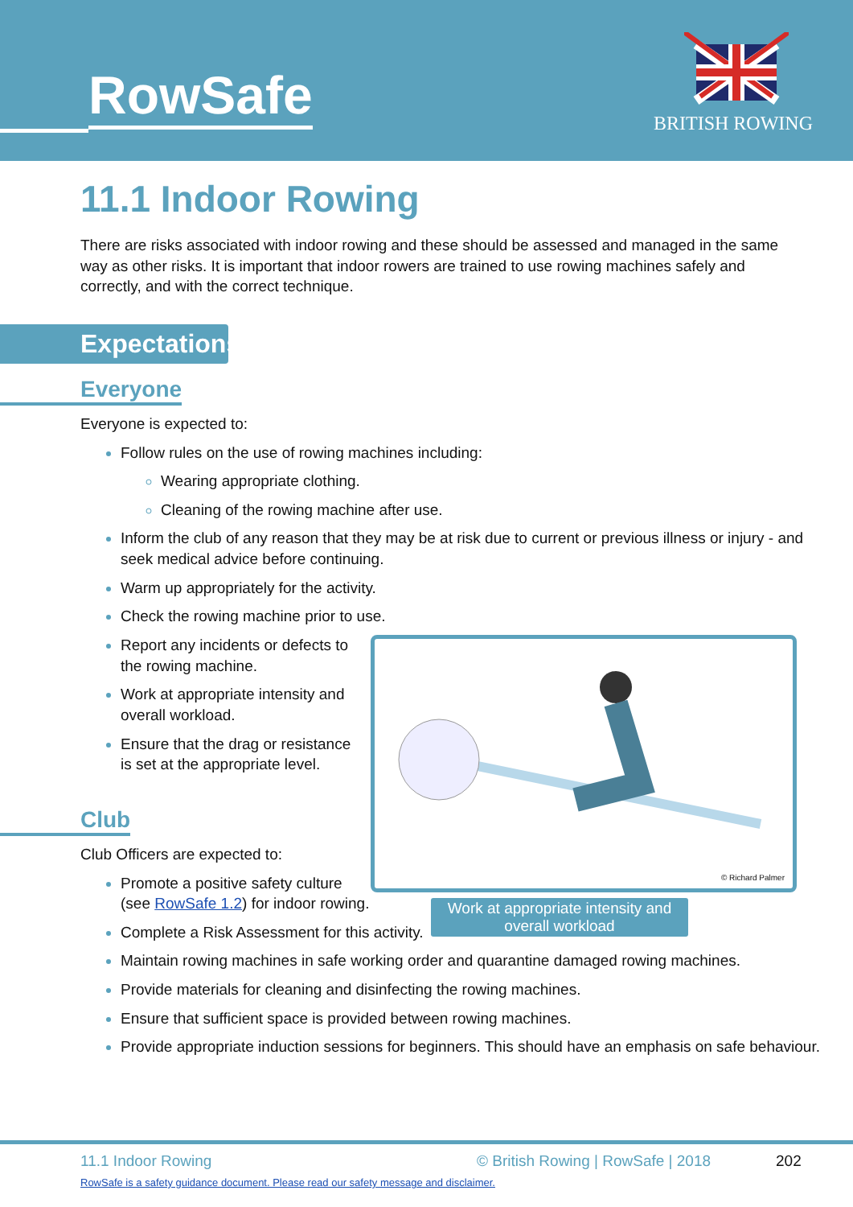RowSafe BRITISH ROWING
11.1 Indoor Rowing
There are risks associated with indoor rowing and these should be assessed and managed in the same way as other risks. It is important that indoor rowers are trained to use rowing machines safely and correctly, and with the correct technique.
Expectations
Everyone
Everyone is expected to:
Follow rules on the use of rowing machines including:
Wearing appropriate clothing.
Cleaning of the rowing machine after use.
Inform the club of any reason that they may be at risk due to current or previous illness or injury - and seek medical advice before continuing.
Warm up appropriately for the activity.
Check the rowing machine prior to use.
Work at appropriate intensity and overall workload
© Richard Palmer
Report any incidents or defects to the rowing machine.
Work at appropriate intensity and overall workload.
Ensure that the drag or resistance is set at the appropriate level.
Club
Club Officers are expected to:
Promote a positive safety culture
(see RowSafe 1.2) for indoor rowing.
Complete a Risk Assessment for this activity.
Maintain rowing machines in safe working order and quarantine damaged rowing machines.
Provide materials for cleaning and disinfecting the rowing machines.
Ensure that sufficient space is provided between rowing machines.
Provide appropriate induction sessions for beginners. This should have an emphasis on safe behaviour.
11.1 Indoor Rowing © British Rowing | RowSafe | 2018 202
RowSafe is a safety guidance document. Please read our safety message and disclaimer.